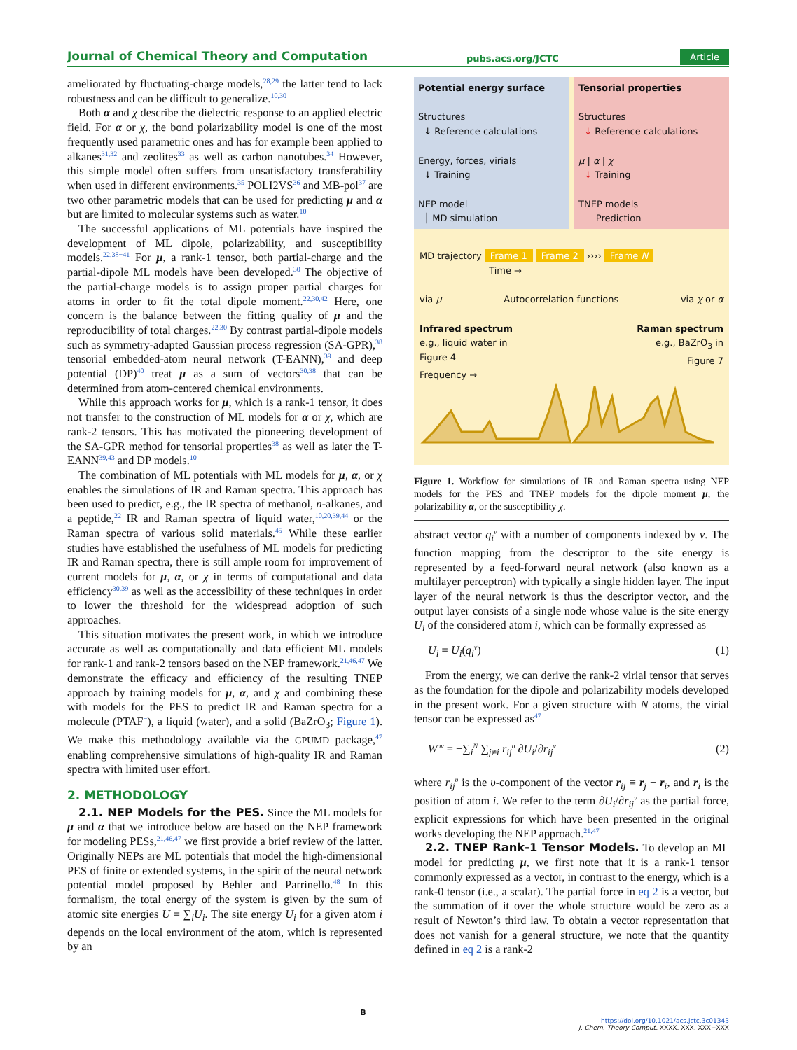Journal of Chemical Theory and Computation pubs.acs.org/JCTC Article
ameliorated by fluctuating-charge models,<sup>28,29</sup> the latter tend to lack robustness and can be difficult to generalize.<sup>10,30</sup>
Both α and χ describe the dielectric response to an applied electric field. For α or χ, the bond polarizability model is one of the most frequently used parametric ones and has for example been applied to alkanes<sup>31,32</sup> and zeolites<sup>33</sup> as well as carbon nanotubes.<sup>34</sup> However, this simple model often suffers from unsatisfactory transferability when used in different environments.<sup>35</sup> POLI2VS<sup>36</sup> and MB-pol<sup>37</sup> are two other parametric models that can be used for predicting μ and α but are limited to molecular systems such as water.<sup>10</sup>
The successful applications of ML potentials have inspired the development of ML dipole, polarizability, and susceptibility models.<sup>22,38−41</sup> For μ, a rank-1 tensor, both partial-charge and the partial-dipole ML models have been developed.<sup>30</sup> The objective of the partial-charge models is to assign proper partial charges for atoms in order to fit the total dipole moment.<sup>22,30,42</sup> Here, one concern is the balance between the fitting quality of μ and the reproducibility of total charges.<sup>22,30</sup> By contrast partial-dipole models such as symmetry-adapted Gaussian process regression (SA-GPR),<sup>38</sup> tensorial embedded-atom neural network (T-EANN),<sup>39</sup> and deep potential (DP)<sup>40</sup> treat μ as a sum of vectors<sup>30,38</sup> that can be determined from atom-centered chemical environments.
While this approach works for μ, which is a rank-1 tensor, it does not transfer to the construction of ML models for α or χ, which are rank-2 tensors. This has motivated the pioneering development of the SA-GPR method for tensorial properties<sup>38</sup> as well as later the T-EANN<sup>39,43</sup> and DP models.<sup>10</sup>
The combination of ML potentials with ML models for μ, α, or χ enables the simulations of IR and Raman spectra. This approach has been used to predict, e.g., the IR spectra of methanol, n-alkanes, and a peptide,<sup>22</sup> IR and Raman spectra of liquid water,<sup>10,20,39,44</sup> or the Raman spectra of various solid materials.<sup>45</sup> While these earlier studies have established the usefulness of ML models for predicting IR and Raman spectra, there is still ample room for improvement of current models for μ, α, or χ in terms of computational and data efficiency<sup>30,39</sup> as well as the accessibility of these techniques in order to lower the threshold for the widespread adoption of such approaches.
This situation motivates the present work, in which we introduce accurate as well as computationally and data efficient ML models for rank-1 and rank-2 tensors based on the NEP framework.<sup>21,46,47</sup> We demonstrate the efficacy and efficiency of the resulting TNEP approach by training models for μ, α, and χ and combining these with models for the PES to predict IR and Raman spectra for a molecule (PTAF<sup>−</sup>), a liquid (water), and a solid (BaZrO<sub>3</sub>; Figure 1). We make this methodology available via the GPUMD package,<sup>47</sup> enabling comprehensive simulations of high-quality IR and Raman spectra with limited user effort.
2. METHODOLOGY
2.1. NEP Models for the PES. Since the ML models for μ and α that we introduce below are based on the NEP framework for modeling PESs,<sup>21,46,47</sup> we first provide a brief review of the latter. Originally NEPs are ML potentials that model the high-dimensional PES of finite or extended systems, in the spirit of the neural network potential model proposed by Behler and Parrinello.<sup>48</sup> In this formalism, the total energy of the system is given by the sum of atomic site energies U = ∑<sub>i</sub>U<sub>i</sub>. The site energy U<sub>i</sub> for a given atom i depends on the local environment of the atom, which is represented by an
Potential energy surface
Structures
↓ Reference calculations
Energy, forces, virials
↓ Training
NEP model
│ MD simulation
Tensorial properties
Structures
↓ Reference calculations
μ | α | χ
↓ Training
TNEP models
Prediction
MD trajectory Frame 1 Frame 2 ›››› Frame N
Time →
via μ Autocorrelation functions via χ or α
Infrared spectrum
e.g., liquid water in
Figure 4 Raman spectrum
e.g., BaZrO<sub>3</sub> in
Figure 7
Frequency →
Figure 1. Workflow for simulations of IR and Raman spectra using NEP models for the PES and TNEP models for the dipole moment μ, the polarizability α, or the susceptibility χ.
abstract vector q<sub>i</sub><sup>ν</sup> with a number of components indexed by ν. The function mapping from the descriptor to the site energy is represented by a feed-forward neural network (also known as a multilayer perceptron) with typically a single hidden layer. The input layer of the neural network is thus the descriptor vector, and the output layer consists of a single node whose value is the site energy U<sub>i</sub> of the considered atom i, which can be formally expressed as
U<sub>i</sub> = U<sub>i</sub>(q<sub>i</sub><sup>ν</sup>) (1)
From the energy, we can derive the rank-2 virial tensor that serves as the foundation for the dipole and polarizability models developed in the present work. For a given structure with N atoms, the virial tensor can be expressed as<sup>47</sup>
W<sup>υν</sup> = −∑<sub>i</sub><sup>N</sup> ∑<sub>j≠i</sub> r<sub>ij</sub><sup>υ</sup> ∂U<sub>i</sub>/∂r<sub>ij</sub><sup>ν</sup> (2)
where r<sub>ij</sub><sup>υ</sup> is the υ-component of the vector r<sub>ij</sub> ≡ r<sub>j</sub> − r<sub>i</sub>, and r<sub>i</sub> is the position of atom i. We refer to the term ∂U<sub>i</sub>/∂r<sub>ij</sub><sup>ν</sup> as the partial force, explicit expressions for which have been presented in the original works developing the NEP approach.<sup>21,47</sup>
2.2. TNEP Rank-1 Tensor Models. To develop an ML model for predicting μ, we first note that it is a rank-1 tensor commonly expressed as a vector, in contrast to the energy, which is a rank-0 tensor (i.e., a scalar). The partial force in eq 2 is a vector, but the summation of it over the whole structure would be zero as a result of Newton’s third law. To obtain a vector representation that does not vanish for a general structure, we note that the quantity defined in eq 2 is a rank-2
B
https://doi.org/10.1021/acs.jctc.3c01343
J. Chem. Theory Comput. XXXX, XXX, XXX−XXX